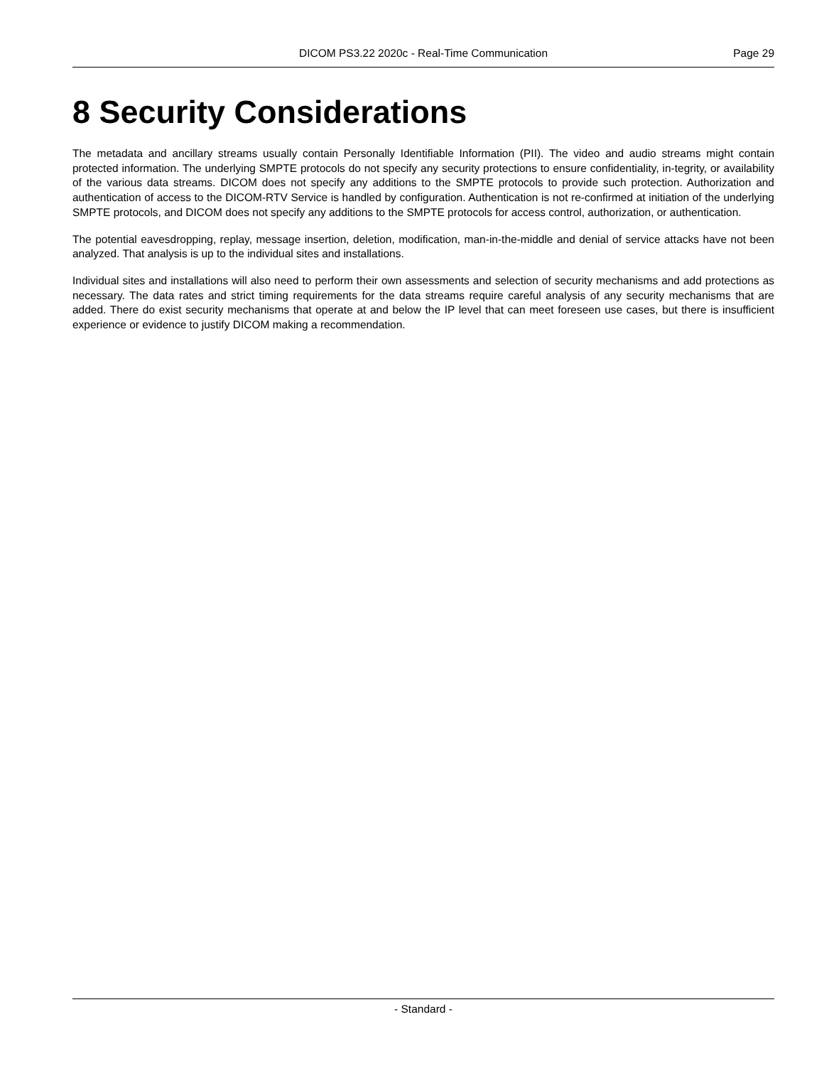DICOM PS3.22 2020c - Real-Time Communication
Page 29
8 Security Considerations
The metadata and ancillary streams usually contain Personally Identifiable Information (PII). The video and audio streams might contain protected information. The underlying SMPTE protocols do not specify any security protections to ensure confidentiality, in-tegrity, or availability of the various data streams. DICOM does not specify any additions to the SMPTE protocols to provide such protection. Authorization and authentication of access to the DICOM-RTV Service is handled by configuration. Authentication is not re-confirmed at initiation of the underlying SMPTE protocols, and DICOM does not specify any additions to the SMPTE protocols for access control, authorization, or authentication.
The potential eavesdropping, replay, message insertion, deletion, modification, man-in-the-middle and denial of service attacks have not been analyzed. That analysis is up to the individual sites and installations.
Individual sites and installations will also need to perform their own assessments and selection of security mechanisms and add protections as necessary. The data rates and strict timing requirements for the data streams require careful analysis of any security mechanisms that are added. There do exist security mechanisms that operate at and below the IP level that can meet foreseen use cases, but there is insufficient experience or evidence to justify DICOM making a recommendation.
- Standard -